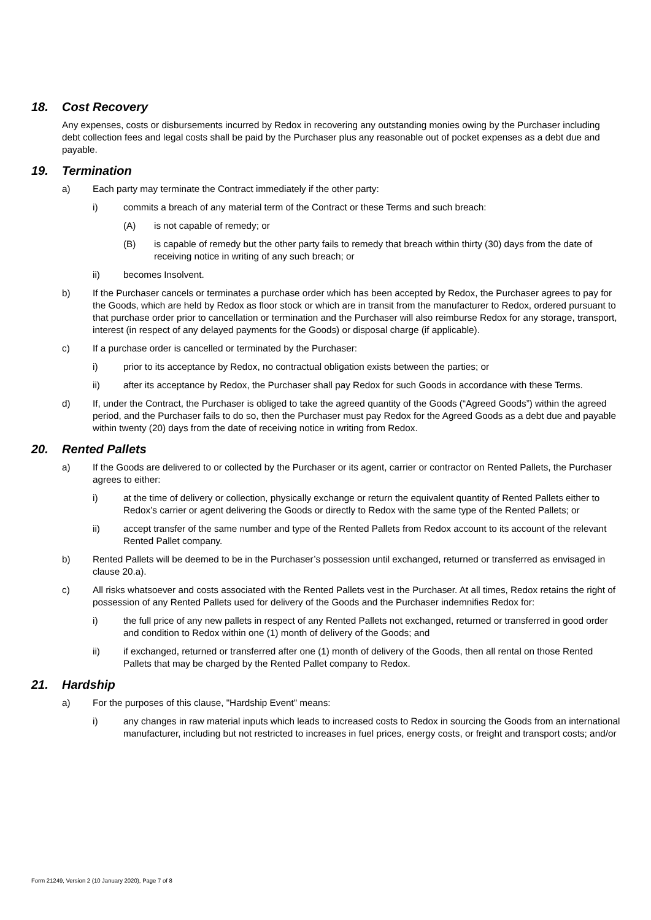18. Cost Recovery
Any expenses, costs or disbursements incurred by Redox in recovering any outstanding monies owing by the Purchaser including debt collection fees and legal costs shall be paid by the Purchaser plus any reasonable out of pocket expenses as a debt due and payable.
19. Termination
a) Each party may terminate the Contract immediately if the other party:
i) commits a breach of any material term of the Contract or these Terms and such breach:
(A) is not capable of remedy; or
(B) is capable of remedy but the other party fails to remedy that breach within thirty (30) days from the date of receiving notice in writing of any such breach; or
ii) becomes Insolvent.
b) If the Purchaser cancels or terminates a purchase order which has been accepted by Redox, the Purchaser agrees to pay for the Goods, which are held by Redox as floor stock or which are in transit from the manufacturer to Redox, ordered pursuant to that purchase order prior to cancellation or termination and the Purchaser will also reimburse Redox for any storage, transport, interest (in respect of any delayed payments for the Goods) or disposal charge (if applicable).
c) If a purchase order is cancelled or terminated by the Purchaser:
i) prior to its acceptance by Redox, no contractual obligation exists between the parties; or
ii) after its acceptance by Redox, the Purchaser shall pay Redox for such Goods in accordance with these Terms.
d) If, under the Contract, the Purchaser is obliged to take the agreed quantity of the Goods (“Agreed Goods”) within the agreed period, and the Purchaser fails to do so, then the Purchaser must pay Redox for the Agreed Goods as a debt due and payable within twenty (20) days from the date of receiving notice in writing from Redox.
20. Rented Pallets
a) If the Goods are delivered to or collected by the Purchaser or its agent, carrier or contractor on Rented Pallets, the Purchaser agrees to either:
i) at the time of delivery or collection, physically exchange or return the equivalent quantity of Rented Pallets either to Redox’s carrier or agent delivering the Goods or directly to Redox with the same type of the Rented Pallets; or
ii) accept transfer of the same number and type of the Rented Pallets from Redox account to its account of the relevant Rented Pallet company.
b) Rented Pallets will be deemed to be in the Purchaser’s possession until exchanged, returned or transferred as envisaged in clause 20.a).
c) All risks whatsoever and costs associated with the Rented Pallets vest in the Purchaser. At all times, Redox retains the right of possession of any Rented Pallets used for delivery of the Goods and the Purchaser indemnifies Redox for:
i) the full price of any new pallets in respect of any Rented Pallets not exchanged, returned or transferred in good order and condition to Redox within one (1) month of delivery of the Goods; and
ii) if exchanged, returned or transferred after one (1) month of delivery of the Goods, then all rental on those Rented Pallets that may be charged by the Rented Pallet company to Redox.
21. Hardship
a) For the purposes of this clause, "Hardship Event" means:
i) any changes in raw material inputs which leads to increased costs to Redox in sourcing the Goods from an international manufacturer, including but not restricted to increases in fuel prices, energy costs, or freight and transport costs; and/or
Form 21249, Version 2 (10 January 2020), Page 7 of 8